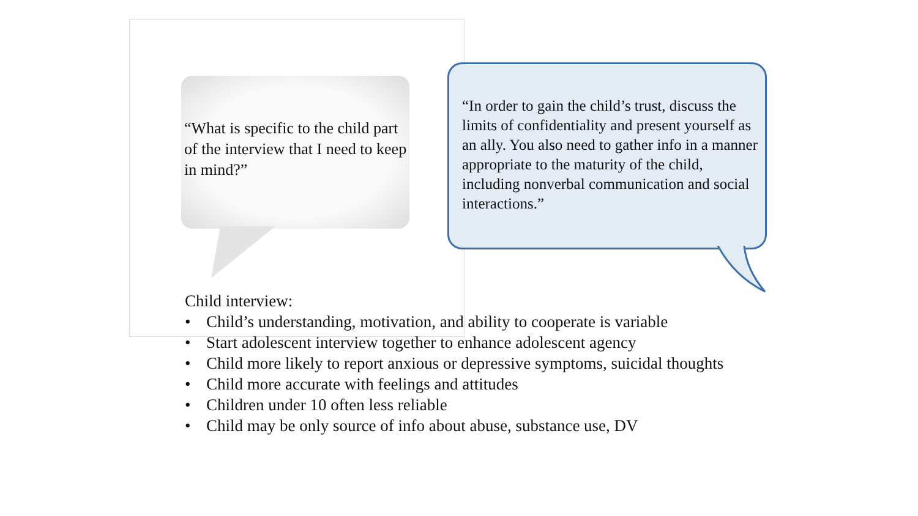“What is specific to the child part of the interview that I need to keep in mind?”
“In order to gain the child’s trust, discuss the limits of confidentiality and present yourself as an ally. You also need to gather info in a manner appropriate to the maturity of the child, including nonverbal communication and social interactions.”
Child interview:
• Child’s understanding, motivation, and ability to cooperate is variable
• Start adolescent interview together to enhance adolescent agency
• Child more likely to report anxious or depressive symptoms, suicidal thoughts
• Child more accurate with feelings and attitudes
• Children under 10 often less reliable
• Child may be only source of info about abuse, substance use, DV